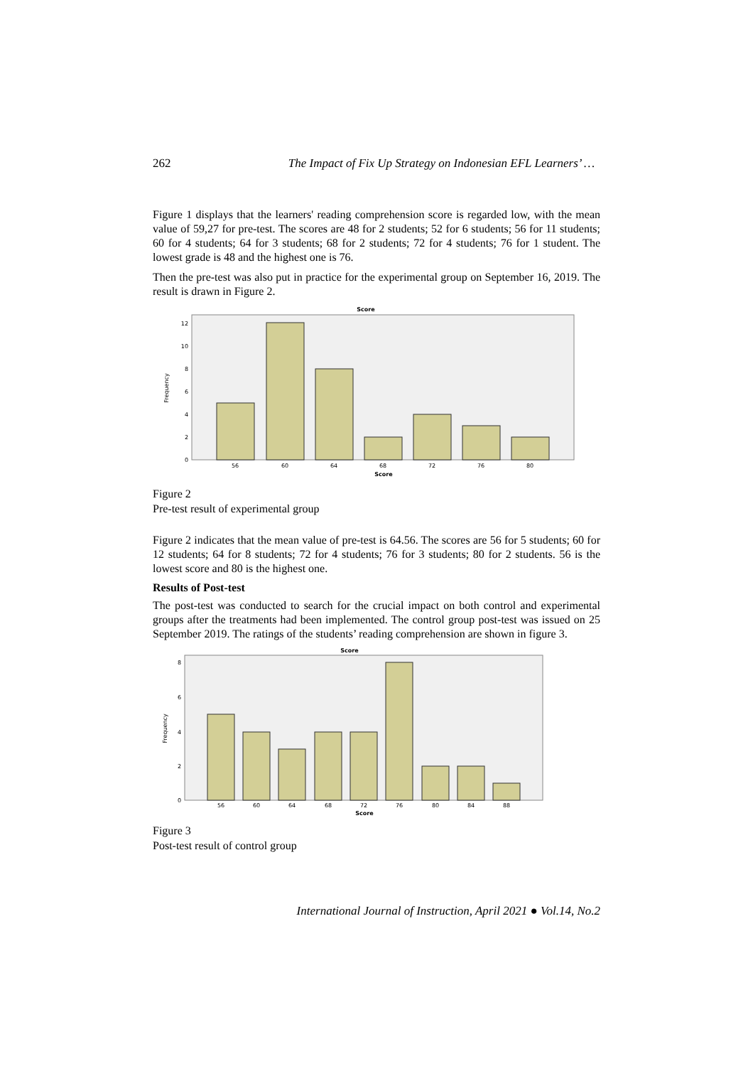262 The Impact of Fix Up Strategy on Indonesian EFL Learners’ …
Figure 1 displays that the learners' reading comprehension score is regarded low, with the mean value of 59,27 for pre-test. The scores are 48 for 2 students; 52 for 6 students; 56 for 11 students; 60 for 4 students; 64 for 3 students; 68 for 2 students; 72 for 4 students; 76 for 1 student. The lowest grade is 48 and the highest one is 76.
Then the pre-test was also put in practice for the experimental group on September 16, 2019. The result is drawn in Figure 2.
Score
Frequency
0
2
4
6
8
10
12
56
60
64
68
72
76
80
Score
Figure 2
Pre-test result of experimental group
Figure 2 indicates that the mean value of pre-test is 64.56. The scores are 56 for 5 students; 60 for 12 students; 64 for 8 students; 72 for 4 students; 76 for 3 students; 80 for 2 students. 56 is the lowest score and 80 is the highest one.
Results of Post-test
The post-test was conducted to search for the crucial impact on both control and experimental groups after the treatments had been implemented. The control group post-test was issued on 25 September 2019. The ratings of the students’ reading comprehension are shown in figure 3.
Score
Frequency
0
2
4
6
8
56
60
64
68
72
76
80
84
88
Score
Figure 3
Post-test result of control group
International Journal of Instruction, April 2021 ● Vol.14, No.2